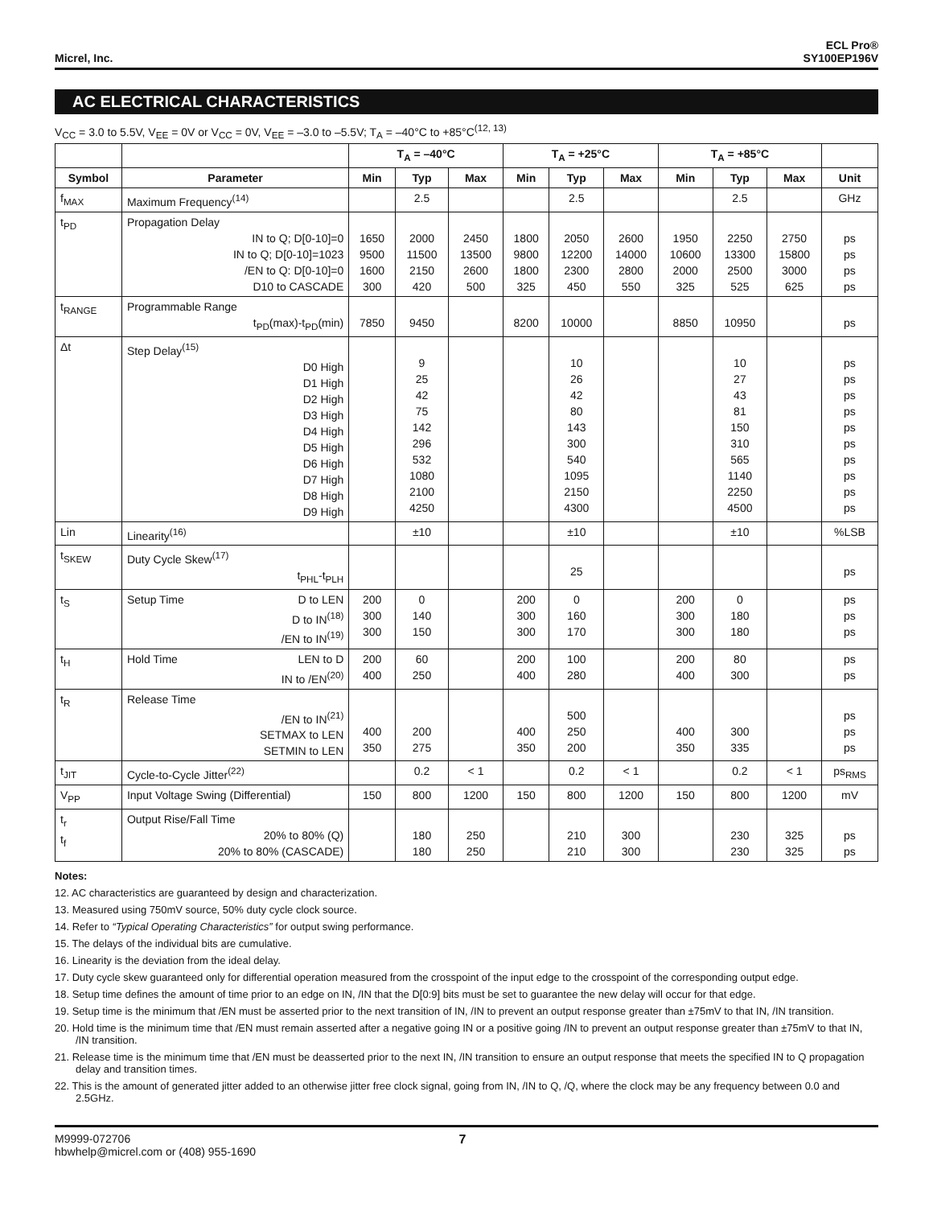Micrel, Inc.
ECL Pro®
SY100EP196V
AC ELECTRICAL CHARACTERISTICS
V<sub>CC</sub> = 3.0 to 5.5V, V<sub>EE</sub> = 0V or V<sub>CC</sub> = 0V, V<sub>EE</sub> = –3.0 to –5.5V; T<sub>A</sub> = –40°C to +85°C<sup>(12, 13)</sup>
| | | T<sub>A</sub> = –40°C | | | T<sub>A</sub> = +25°C | | | T<sub>A</sub> = +85°C | | | |
| --- | --- | --- | --- | --- | --- | --- | --- | --- | --- | --- | --- |
| Symbol | Parameter | Min | Typ | Max | Min | Typ | Max | Min | Typ | Max | Unit |
| f<sub>MAX</sub> | Maximum Frequency<sup>(14)</sup> | | 2.5 | | | 2.5 | | | 2.5 | | GHz |
| t<sub>PD</sub> | Propagation Delay IN to Q; D[0-10]=0 IN to Q; D[0-10]=1023 /EN to Q: D[0-10]=0 D10 to CASCADE | 1650 9500 1600 300 | 2000 11500 2150 420 | 2450 13500 2600 500 | 1800 9800 1800 325 | 2050 12200 2300 450 | 2600 14000 2800 550 | 1950 10600 2000 325 | 2250 13300 2500 525 | 2750 15800 3000 625 | ps ps ps ps |
| t<sub>RANGE</sub> | Programmable Range t<sub>PD</sub>(max)-t<sub>PD</sub>(min) | 7850 | 9450 | | 8200 | 10000 | | 8850 | 10950 | | ps |
| Δt | Step Delay<sup>(15)</sup> D0 High D1 High D2 High D3 High D4 High D5 High D6 High D7 High D8 High D9 High | | 9 25 42 75 142 296 532 1080 2100 4250 | | | 10 26 42 80 143 300 540 1095 2150 4300 | | | 10 27 43 81 150 310 565 1140 2250 4500 | | ps ps ps ps ps ps ps ps ps ps |
| Lin | Linearity<sup>(16)</sup> | | ±10 | | | ±10 | | | ±10 | | %LSB |
| t<sub>SKEW</sub> | Duty Cycle Skew<sup>(17)</sup> t<sub>PHL</sub>-t<sub>PLH</sub> | | | | | 25 | | | | | ps |
| t<sub>S</sub> | Setup Time D to LEN D to IN<sup>(18)</sup> /EN to IN<sup>(19)</sup> | 200 300 300 | 0 140 150 | | 200 300 300 | 0 160 170 | | 200 300 300 | 0 180 180 | | ps ps ps |
| t<sub>H</sub> | Hold Time LEN to D IN to /EN<sup>(20)</sup> | 200 400 | 60 250 | | 200 400 | 100 280 | | 200 400 | 80 300 | | ps ps |
| t<sub>R</sub> | Release Time /EN to IN<sup>(21)</sup> SETMAX to LEN SETMIN to LEN | 400 350 | 200 275 | | 400 350 | 500 250 200 | | 400 350 | 300 335 | | ps ps ps |
| t<sub>JIT</sub> | Cycle-to-Cycle Jitter<sup>(22)</sup> | | 0.2 | < 1 | | 0.2 | < 1 | | 0.2 | < 1 | ps<sub>RMS</sub> |
| V<sub>PP</sub> | Input Voltage Swing (Differential) | 150 | 800 | 1200 | 150 | 800 | 1200 | 150 | 800 | 1200 | mV |
| t<sub>r</sub> t<sub>f</sub> | Output Rise/Fall Time 20% to 80% (Q) 20% to 80% (CASCADE) | | 180 180 | 250 250 | | 210 210 | 300 300 | | 230 230 | 325 325 | ps ps |
Notes:
12. AC characteristics are guaranteed by design and characterization.
13. Measured using 750mV source, 50% duty cycle clock source.
14. Refer to “Typical Operating Characteristics” for output swing performance.
15. The delays of the individual bits are cumulative.
16. Linearity is the deviation from the ideal delay.
17. Duty cycle skew guaranteed only for differential operation measured from the crosspoint of the input edge to the crosspoint of the corresponding output edge.
18. Setup time defines the amount of time prior to an edge on IN, /IN that the D[0:9] bits must be set to guarantee the new delay will occur for that edge.
19. Setup time is the minimum that /EN must be asserted prior to the next transition of IN, /IN to prevent an output response greater than ±75mV to that IN, /IN transition.
20. Hold time is the minimum time that /EN must remain asserted after a negative going IN or a positive going /IN to prevent an output response greater than ±75mV to that IN, /IN transition.
21. Release time is the minimum time that /EN must be deasserted prior to the next IN, /IN transition to ensure an output response that meets the specified IN to Q propagation delay and transition times.
22. This is the amount of generated jitter added to an otherwise jitter free clock signal, going from IN, /IN to Q, /Q, where the clock may be any frequency between 0.0 and 2.5GHz.
M9999-072706
hbwhelp@micrel.com or (408) 955-1690
7